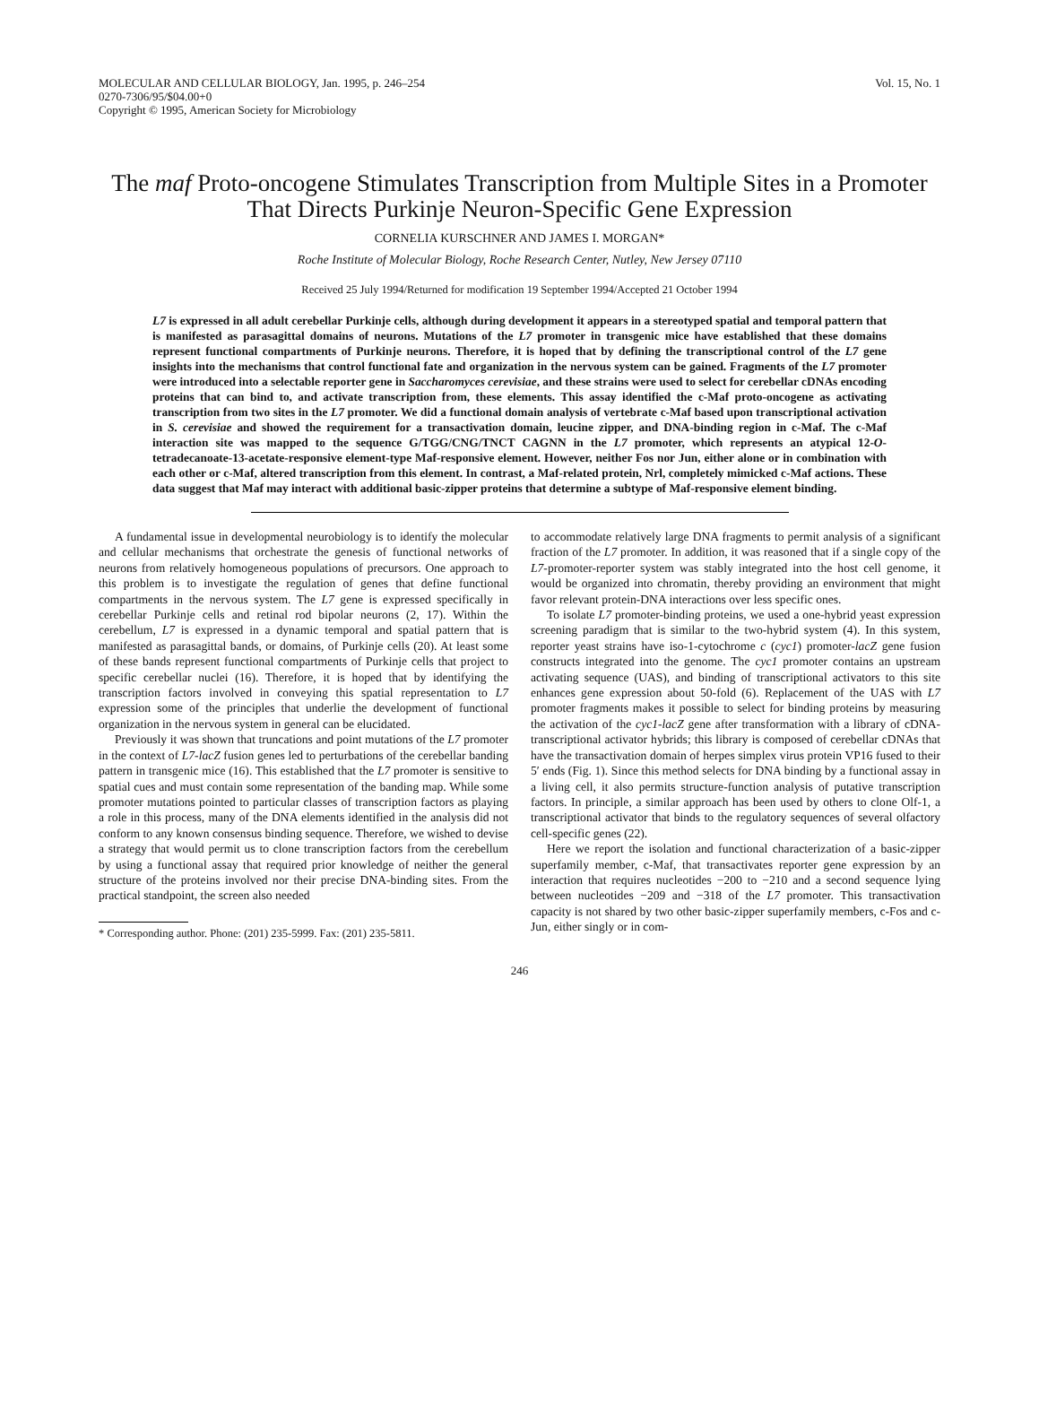MOLECULAR AND CELLULAR BIOLOGY, Jan. 1995, p. 246–254
0270-7306/95/$04.00+0
Copyright © 1995, American Society for Microbiology
Vol. 15, No. 1
The maf Proto-oncogene Stimulates Transcription from Multiple Sites in a Promoter That Directs Purkinje Neuron-Specific Gene Expression
CORNELIA KURSCHNER AND JAMES I. MORGAN*
Roche Institute of Molecular Biology, Roche Research Center, Nutley, New Jersey 07110
Received 25 July 1994/Returned for modification 19 September 1994/Accepted 21 October 1994
L7 is expressed in all adult cerebellar Purkinje cells, although during development it appears in a stereotyped spatial and temporal pattern that is manifested as parasagittal domains of neurons. Mutations of the L7 promoter in transgenic mice have established that these domains represent functional compartments of Purkinje neurons. Therefore, it is hoped that by defining the transcriptional control of the L7 gene insights into the mechanisms that control functional fate and organization in the nervous system can be gained. Fragments of the L7 promoter were introduced into a selectable reporter gene in Saccharomyces cerevisiae, and these strains were used to select for cerebellar cDNAs encoding proteins that can bind to, and activate transcription from, these elements. This assay identified the c-Maf proto-oncogene as activating transcription from two sites in the L7 promoter. We did a functional domain analysis of vertebrate c-Maf based upon transcriptional activation in S. cerevisiae and showed the requirement for a transactivation domain, leucine zipper, and DNA-binding region in c-Maf. The c-Maf interaction site was mapped to the sequence G/TGG/CNG/TNCT CAGNN in the L7 promoter, which represents an atypical 12-O-tetradecanoate-13-acetate-responsive element-type Maf-responsive element. However, neither Fos nor Jun, either alone or in combination with each other or c-Maf, altered transcription from this element. In contrast, a Maf-related protein, Nrl, completely mimicked c-Maf actions. These data suggest that Maf may interact with additional basic-zipper proteins that determine a subtype of Maf-responsive element binding.
A fundamental issue in developmental neurobiology is to identify the molecular and cellular mechanisms that orchestrate the genesis of functional networks of neurons from relatively homogeneous populations of precursors. One approach to this problem is to investigate the regulation of genes that define functional compartments in the nervous system. The L7 gene is expressed specifically in cerebellar Purkinje cells and retinal rod bipolar neurons (2, 17). Within the cerebellum, L7 is expressed in a dynamic temporal and spatial pattern that is manifested as parasagittal bands, or domains, of Purkinje cells (20). At least some of these bands represent functional compartments of Purkinje cells that project to specific cerebellar nuclei (16). Therefore, it is hoped that by identifying the transcription factors involved in conveying this spatial representation to L7 expression some of the principles that underlie the development of functional organization in the nervous system in general can be elucidated.
Previously it was shown that truncations and point mutations of the L7 promoter in the context of L7-lacZ fusion genes led to perturbations of the cerebellar banding pattern in transgenic mice (16). This established that the L7 promoter is sensitive to spatial cues and must contain some representation of the banding map. While some promoter mutations pointed to particular classes of transcription factors as playing a role in this process, many of the DNA elements identified in the analysis did not conform to any known consensus binding sequence. Therefore, we wished to devise a strategy that would permit us to clone transcription factors from the cerebellum by using a functional assay that required prior knowledge of neither the general structure of the proteins involved nor their precise DNA-binding sites. From the practical standpoint, the screen also needed
* Corresponding author. Phone: (201) 235-5999. Fax: (201) 235-5811.
to accommodate relatively large DNA fragments to permit analysis of a significant fraction of the L7 promoter. In addition, it was reasoned that if a single copy of the L7-promoter-reporter system was stably integrated into the host cell genome, it would be organized into chromatin, thereby providing an environment that might favor relevant protein-DNA interactions over less specific ones.
To isolate L7 promoter-binding proteins, we used a one-hybrid yeast expression screening paradigm that is similar to the two-hybrid system (4). In this system, reporter yeast strains have iso-1-cytochrome c (cyc1) promoter-lacZ gene fusion constructs integrated into the genome. The cyc1 promoter contains an upstream activating sequence (UAS), and binding of transcriptional activators to this site enhances gene expression about 50-fold (6). Replacement of the UAS with L7 promoter fragments makes it possible to select for binding proteins by measuring the activation of the cyc1-lacZ gene after transformation with a library of cDNA-transcriptional activator hybrids; this library is composed of cerebellar cDNAs that have the transactivation domain of herpes simplex virus protein VP16 fused to their 5′ ends (Fig. 1). Since this method selects for DNA binding by a functional assay in a living cell, it also permits structure-function analysis of putative transcription factors. In principle, a similar approach has been used by others to clone Olf-1, a transcriptional activator that binds to the regulatory sequences of several olfactory cell-specific genes (22).
Here we report the isolation and functional characterization of a basic-zipper superfamily member, c-Maf, that transactivates reporter gene expression by an interaction that requires nucleotides −200 to −210 and a second sequence lying between nucleotides −209 and −318 of the L7 promoter. This transactivation capacity is not shared by two other basic-zipper superfamily members, c-Fos and c-Jun, either singly or in com-
246